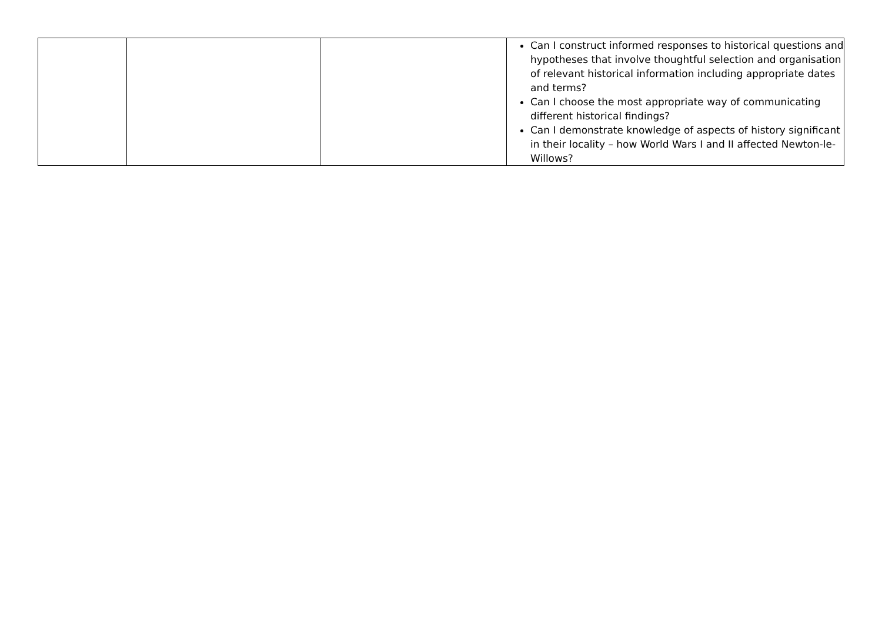| | | | Can I construct informed responses to historical questions and hypotheses that involve thoughtful selection and organisation of relevant historical information including appropriate dates and terms? Can I choose the most appropriate way of communicating different historical findings? Can I demonstrate knowledge of aspects of history significant in their locality – how World Wars I and II affected Newton-le-Willows? |